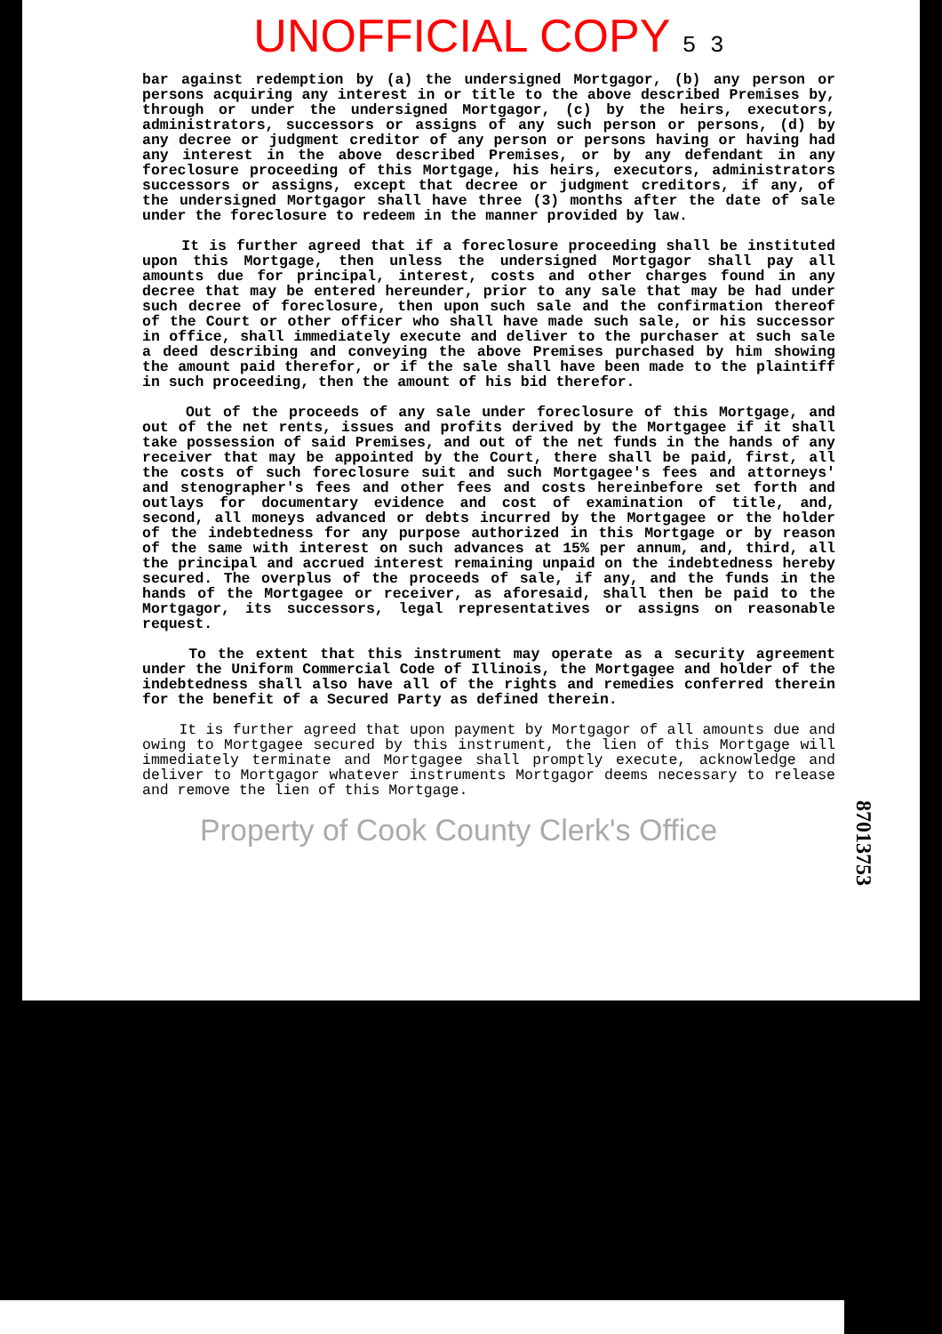UNOFFICIAL COPY 5 3
bar against redemption by (a) the undersigned Mortgagor, (b) any person or persons acquiring any interest in or title to the above described Premises by, through or under the undersigned Mortgagor, (c) by the heirs, executors, administrators, successors or assigns of any such person or persons, (d) by any decree or judgment creditor of any person or persons having or having had any interest in the above described Premises, or by any defendant in any foreclosure proceeding of this Mortgage, his heirs, executors, administrators successors or assigns, except that decree or judgment creditors, if any, of the undersigned Mortgagor shall have three (3) months after the date of sale under the foreclosure to redeem in the manner provided by law.
It is further agreed that if a foreclosure proceeding shall be instituted upon this Mortgage, then unless the undersigned Mortgagor shall pay all amounts due for principal, interest, costs and other charges found in any decree that may be entered hereunder, prior to any sale that may be had under such decree of foreclosure, then upon such sale and the confirmation thereof of the Court or other officer who shall have made such sale, or his successor in office, shall immediately execute and deliver to the purchaser at such sale a deed describing and conveying the above Premises purchased by him showing the amount paid therefor, or if the sale shall have been made to the plaintiff in such proceeding, then the amount of his bid therefor.
Out of the proceeds of any sale under foreclosure of this Mortgage, and out of the net rents, issues and profits derived by the Mortgagee if it shall take possession of said Premises, and out of the net funds in the hands of any receiver that may be appointed by the Court, there shall be paid, first, all the costs of such foreclosure suit and such Mortgagee's fees and attorneys' and stenographer's fees and other fees and costs hereinbefore set forth and outlays for documentary evidence and cost of examination of title, and, second, all moneys advanced or debts incurred by the Mortgagee or the holder of the indebtedness for any purpose authorized in this Mortgage or by reason of the same with interest on such advances at 15% per annum, and, third, all the principal and accrued interest remaining unpaid on the indebtedness hereby secured. The overplus of the proceeds of sale, if any, and the funds in the hands of the Mortgagee or receiver, as aforesaid, shall then be paid to the Mortgagor, its successors, legal representatives or assigns on reasonable request.
To the extent that this instrument may operate as a security agreement under the Uniform Commercial Code of Illinois, the Mortgagee and holder of the indebtedness shall also have all of the rights and remedies conferred therein for the benefit of a Secured Party as defined therein.
It is further agreed that upon payment by Mortgagor of all amounts due and owing to Mortgagee secured by this instrument, the lien of this Mortgage will immediately terminate and Mortgagee shall promptly execute, acknowledge and deliver to Mortgagor whatever instruments Mortgagor deems necessary to release and remove the lien of this Mortgage.
Property of Cook County Clerk's Office
87013753